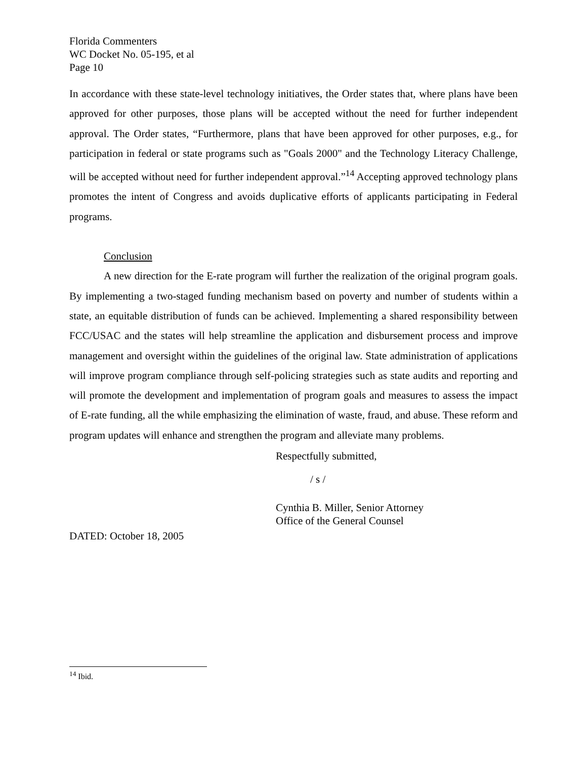Florida Commenters
WC Docket No. 05-195, et al
Page 10
In accordance with these state-level technology initiatives, the Order states that, where plans have been approved for other purposes, those plans will be accepted without the need for further independent approval. The Order states, “Furthermore, plans that have been approved for other purposes, e.g., for participation in federal or state programs such as "Goals 2000" and the Technology Literacy Challenge, will be accepted without need for further independent approval.”<sup>14</sup> Accepting approved technology plans promotes the intent of Congress and avoids duplicative efforts of applicants participating in Federal programs.
Conclusion
A new direction for the E-rate program will further the realization of the original program goals. By implementing a two-staged funding mechanism based on poverty and number of students within a state, an equitable distribution of funds can be achieved. Implementing a shared responsibility between FCC/USAC and the states will help streamline the application and disbursement process and improve management and oversight within the guidelines of the original law. State administration of applications will improve program compliance through self-policing strategies such as state audits and reporting and will promote the development and implementation of program goals and measures to assess the impact of E-rate funding, all the while emphasizing the elimination of waste, fraud, and abuse. These reform and program updates will enhance and strengthen the program and alleviate many problems.
Respectfully submitted,
/ s /
Cynthia B. Miller, Senior Attorney
Office of the General Counsel
DATED: October 18, 2005
<sup>14</sup> Ibid.